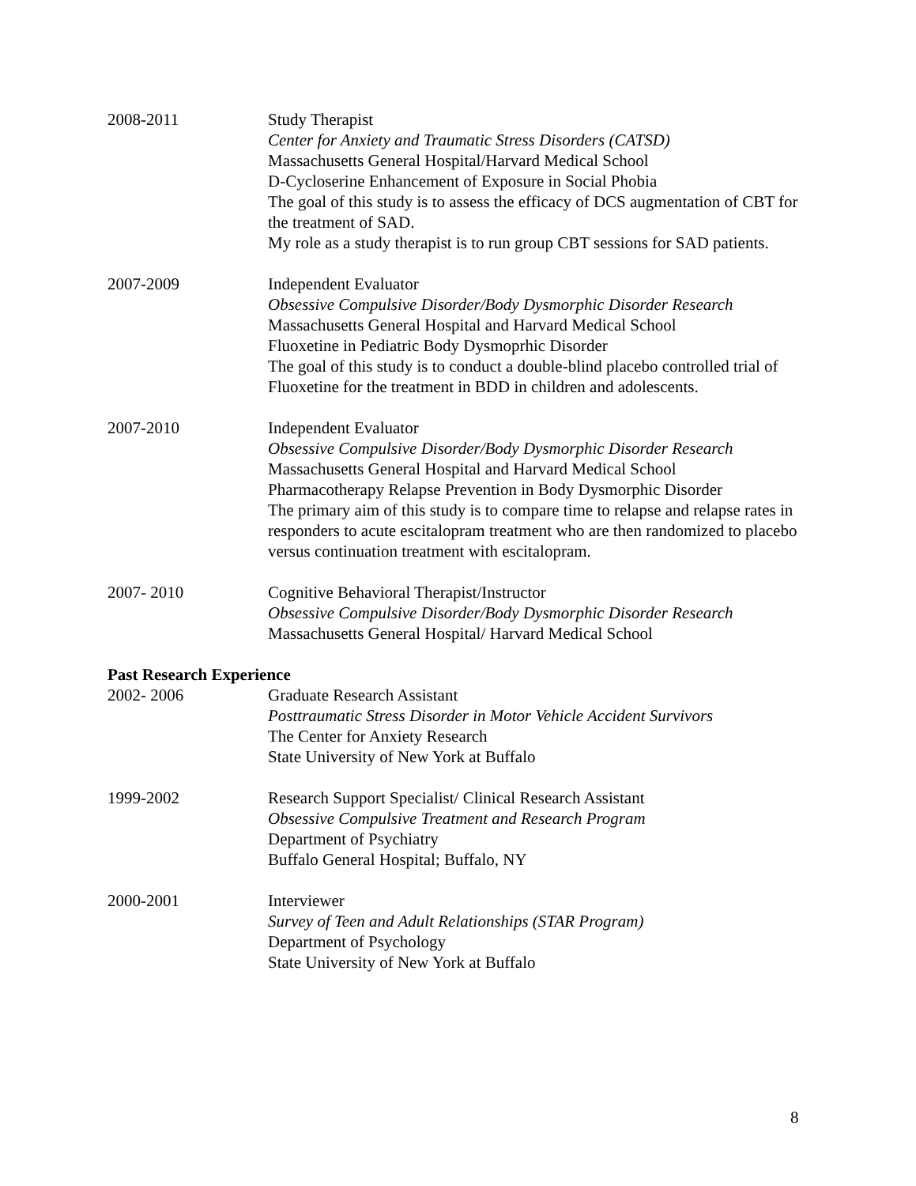2008-2011 Study Therapist
Center for Anxiety and Traumatic Stress Disorders (CATSD)
Massachusetts General Hospital/Harvard Medical School
D-Cycloserine Enhancement of Exposure in Social Phobia
The goal of this study is to assess the efficacy of DCS augmentation of CBT for the treatment of SAD.
My role as a study therapist is to run group CBT sessions for SAD patients.
2007-2009 Independent Evaluator
Obsessive Compulsive Disorder/Body Dysmorphic Disorder Research
Massachusetts General Hospital and Harvard Medical School
Fluoxetine in Pediatric Body Dysmoprhic Disorder
The goal of this study is to conduct a double-blind placebo controlled trial of Fluoxetine for the treatment in BDD in children and adolescents.
2007-2010 Independent Evaluator
Obsessive Compulsive Disorder/Body Dysmorphic Disorder Research
Massachusetts General Hospital and Harvard Medical School
Pharmacotherapy Relapse Prevention in Body Dysmorphic Disorder
The primary aim of this study is to compare time to relapse and relapse rates in responders to acute escitalopram treatment who are then randomized to placebo versus continuation treatment with escitalopram.
2007- 2010 Cognitive Behavioral Therapist/Instructor
Obsessive Compulsive Disorder/Body Dysmorphic Disorder Research
Massachusetts General Hospital/ Harvard Medical School
Past Research Experience
2002- 2006 Graduate Research Assistant
Posttraumatic Stress Disorder in Motor Vehicle Accident Survivors
The Center for Anxiety Research
State University of New York at Buffalo
1999-2002 Research Support Specialist/ Clinical Research Assistant
Obsessive Compulsive Treatment and Research Program
Department of Psychiatry
Buffalo General Hospital; Buffalo, NY
2000-2001 Interviewer
Survey of Teen and Adult Relationships (STAR Program)
Department of Psychology
State University of New York at Buffalo
8